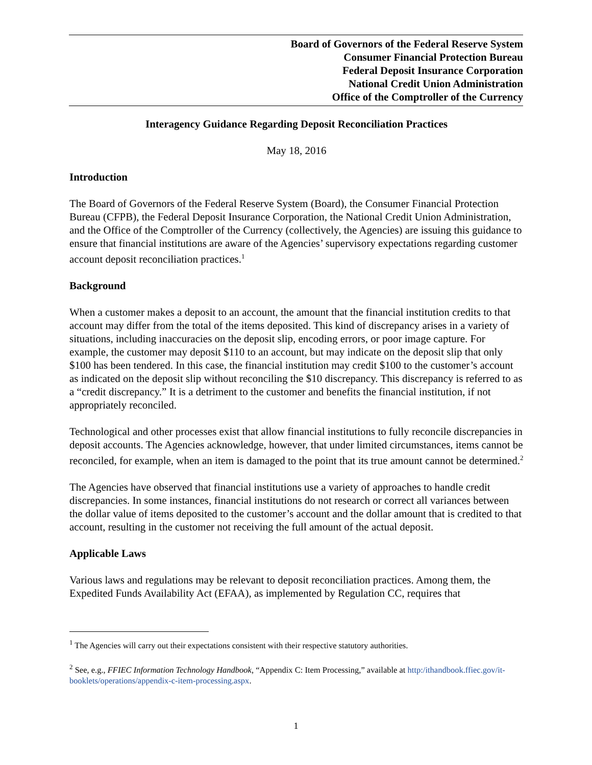Board of Governors of the Federal Reserve System
Consumer Financial Protection Bureau
Federal Deposit Insurance Corporation
National Credit Union Administration
Office of the Comptroller of the Currency
Interagency Guidance Regarding Deposit Reconciliation Practices
May 18, 2016
Introduction
The Board of Governors of the Federal Reserve System (Board), the Consumer Financial Protection Bureau (CFPB), the Federal Deposit Insurance Corporation, the National Credit Union Administration, and the Office of the Comptroller of the Currency (collectively, the Agencies) are issuing this guidance to ensure that financial institutions are aware of the Agencies’ supervisory expectations regarding customer account deposit reconciliation practices.<sup>1</sup>
Background
When a customer makes a deposit to an account, the amount that the financial institution credits to that account may differ from the total of the items deposited. This kind of discrepancy arises in a variety of situations, including inaccuracies on the deposit slip, encoding errors, or poor image capture. For example, the customer may deposit $110 to an account, but may indicate on the deposit slip that only $100 has been tendered. In this case, the financial institution may credit $100 to the customer’s account as indicated on the deposit slip without reconciling the $10 discrepancy. This discrepancy is referred to as a “credit discrepancy.” It is a detriment to the customer and benefits the financial institution, if not appropriately reconciled.
Technological and other processes exist that allow financial institutions to fully reconcile discrepancies in deposit accounts. The Agencies acknowledge, however, that under limited circumstances, items cannot be reconciled, for example, when an item is damaged to the point that its true amount cannot be determined.<sup>2</sup>
The Agencies have observed that financial institutions use a variety of approaches to handle credit discrepancies. In some instances, financial institutions do not research or correct all variances between the dollar value of items deposited to the customer’s account and the dollar amount that is credited to that account, resulting in the customer not receiving the full amount of the actual deposit.
Applicable Laws
Various laws and regulations may be relevant to deposit reconciliation practices. Among them, the Expedited Funds Availability Act (EFAA), as implemented by Regulation CC, requires that
<sup>1</sup> The Agencies will carry out their expectations consistent with their respective statutory authorities.
<sup>2</sup> See, e.g., FFIEC Information Technology Handbook, “Appendix C: Item Processing,” available at http:/ithandbook.ffiec.gov/it-booklets/operations/appendix-c-item-processing.aspx.
1